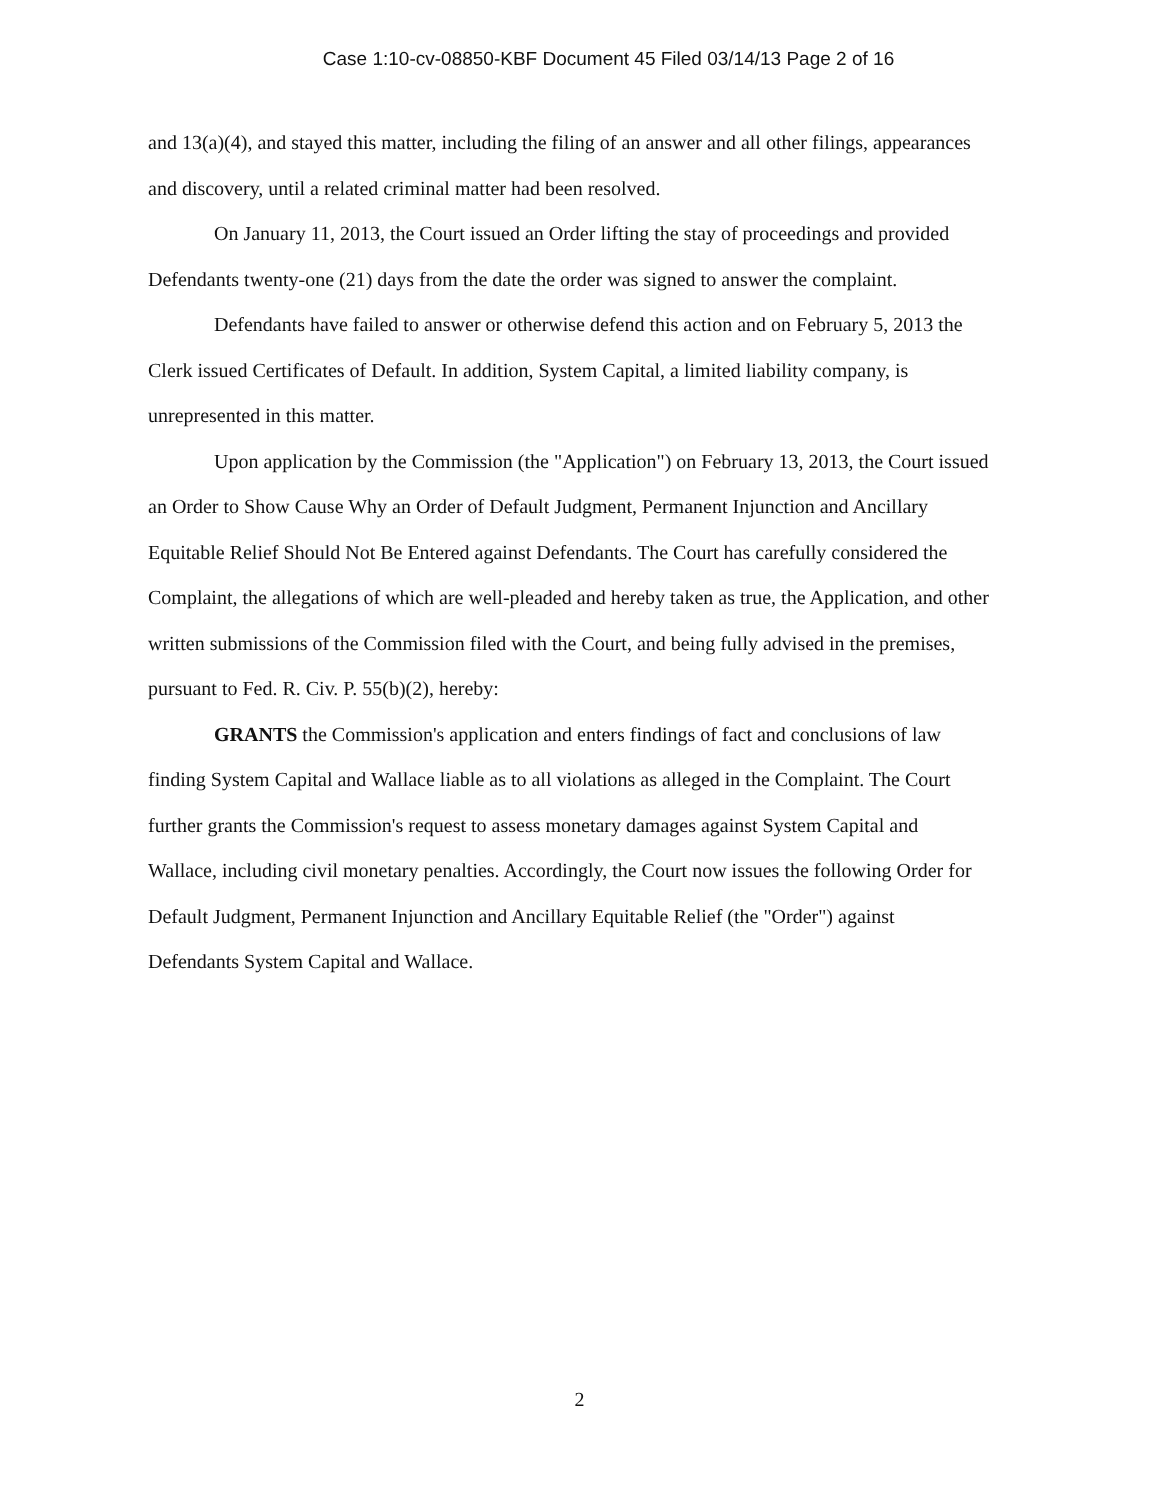Case 1:10-cv-08850-KBF Document 45 Filed 03/14/13 Page 2 of 16
and 13(a)(4), and stayed this matter, including the filing of an answer and all other filings, appearances and discovery, until a related criminal matter had been resolved.
On January 11, 2013, the Court issued an Order lifting the stay of proceedings and provided Defendants twenty-one (21) days from the date the order was signed to answer the complaint.
Defendants have failed to answer or otherwise defend this action and on February 5, 2013 the Clerk issued Certificates of Default. In addition, System Capital, a limited liability company, is unrepresented in this matter.
Upon application by the Commission (the "Application") on February 13, 2013, the Court issued an Order to Show Cause Why an Order of Default Judgment, Permanent Injunction and Ancillary Equitable Relief Should Not Be Entered against Defendants. The Court has carefully considered the Complaint, the allegations of which are well-pleaded and hereby taken as true, the Application, and other written submissions of the Commission filed with the Court, and being fully advised in the premises, pursuant to Fed. R. Civ. P. 55(b)(2), hereby:
GRANTS the Commission's application and enters findings of fact and conclusions of law finding System Capital and Wallace liable as to all violations as alleged in the Complaint. The Court further grants the Commission's request to assess monetary damages against System Capital and Wallace, including civil monetary penalties. Accordingly, the Court now issues the following Order for Default Judgment, Permanent Injunction and Ancillary Equitable Relief (the "Order") against Defendants System Capital and Wallace.
2